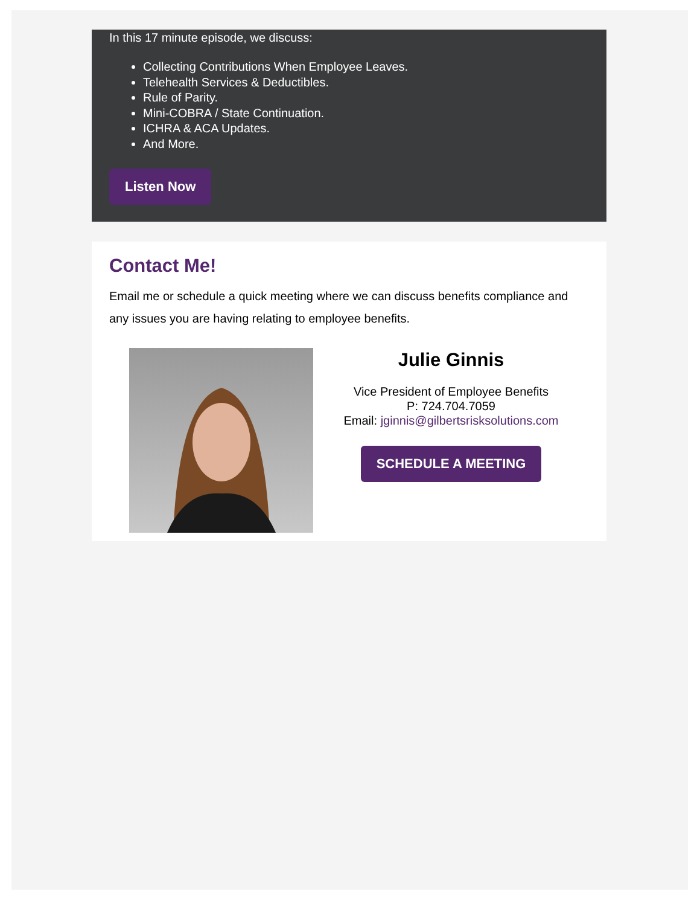In this 17 minute episode, we discuss:
Collecting Contributions When Employee Leaves.
Telehealth Services & Deductibles.
Rule of Parity.
Mini-COBRA / State Continuation.
ICHRA & ACA Updates.
And More.
Listen Now
Contact Me!
Email me or schedule a quick meeting where we can discuss benefits compliance and any issues you are having relating to employee benefits.
Julie Ginnis
Vice President of Employee Benefits
P: 724.704.7059
Email: jginnis@gilbertsrisksolutions.com
SCHEDULE A MEETING